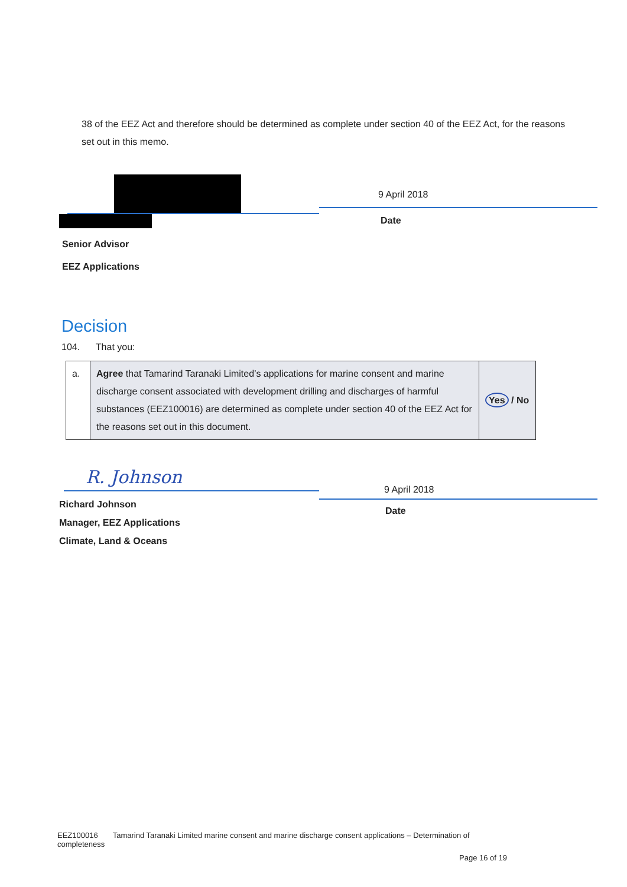38 of the EEZ Act and therefore should be determined as complete under section 40 of the EEZ Act, for the reasons set out in this memo.
Senior Advisor
EEZ Applications
9 April 2018
Date
Decision
104. That you:
| a. | Agree that Tamarind Taranaki Limited’s applications for marine consent and marine discharge consent associated with development drilling and discharges of harmful substances (EEZ100016) are determined as complete under section 40 of the EEZ Act for the reasons set out in this document. | Yes / No |
R. Johnson
Richard Johnson
Manager, EEZ Applications
Climate, Land & Oceans
9 April 2018
Date
EEZ100016 Tamarind Taranaki Limited marine consent and marine discharge consent applications – Determination of completeness
Page 16 of 19